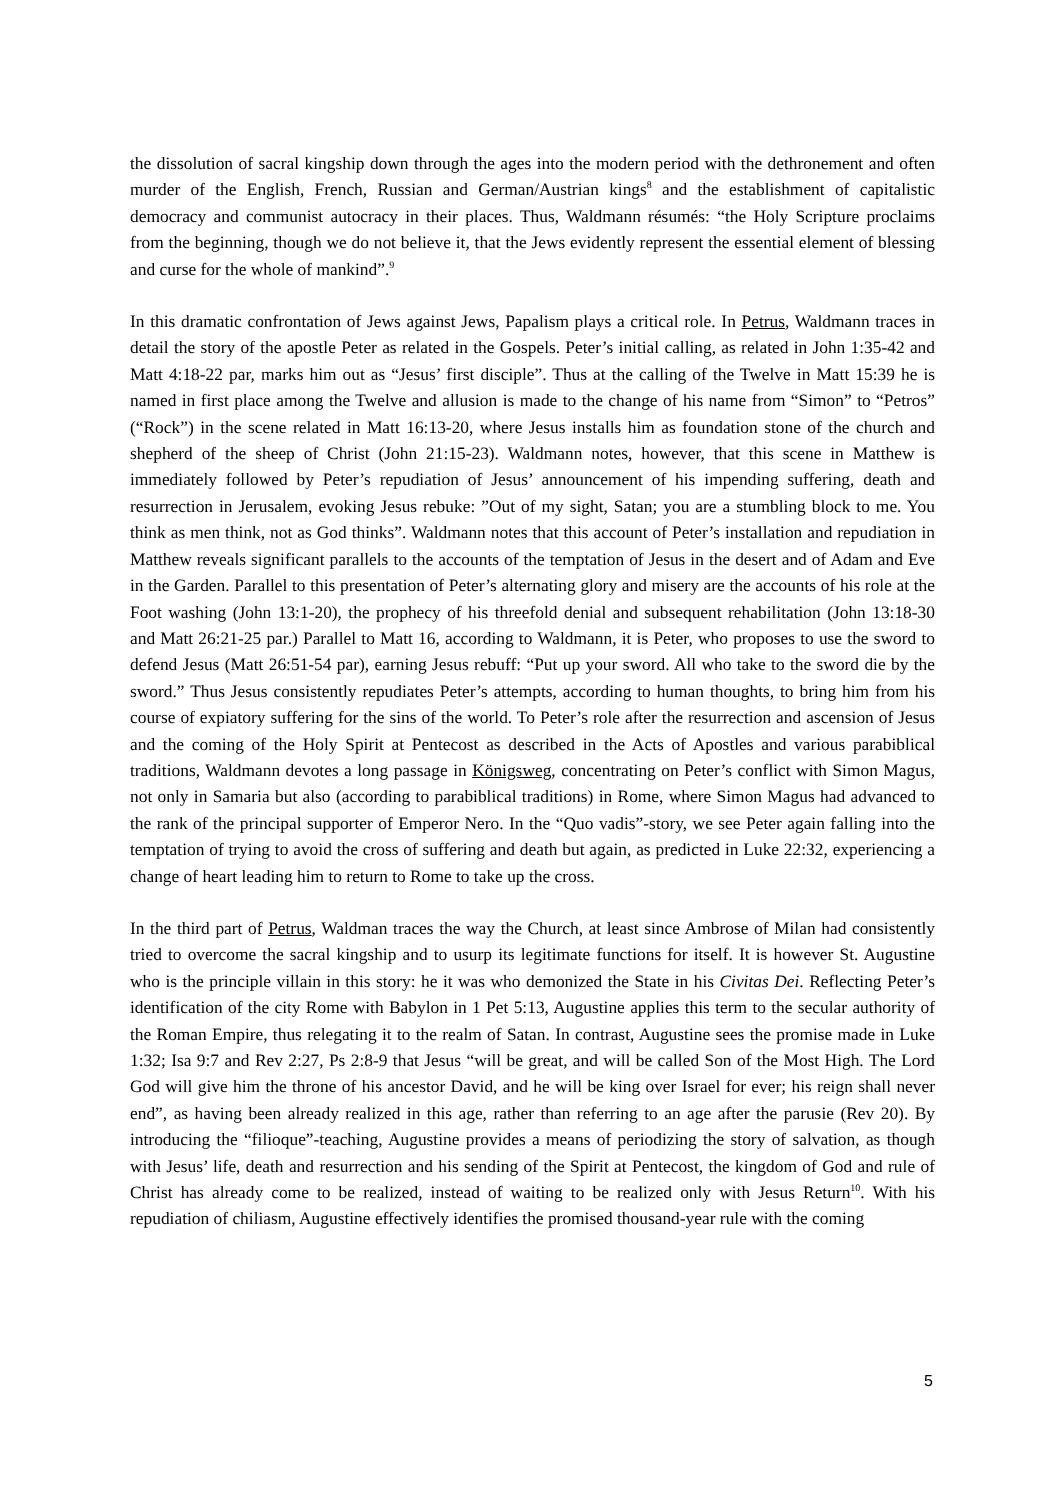the dissolution of sacral kingship down through the ages into the modern period with the dethronement and often murder of the English, French, Russian and German/Austrian kings<sup>8</sup> and the establishment of capitalistic democracy and communist autocracy in their places. Thus, Waldmann résumés: “the Holy Scripture proclaims from the beginning, though we do not believe it, that the Jews evidently represent the essential element of blessing and curse for the whole of mankind”.<sup>9</sup>
In this dramatic confrontation of Jews against Jews, Papalism plays a critical role. In Petrus, Waldmann traces in detail the story of the apostle Peter as related in the Gospels. Peter’s initial calling, as related in John 1:35-42 and Matt 4:18-22 par, marks him out as “Jesus’ first disciple”. Thus at the calling of the Twelve in Matt 15:39 he is named in first place among the Twelve and allusion is made to the change of his name from “Simon” to “Petros” (“Rock”) in the scene related in Matt 16:13-20, where Jesus installs him as foundation stone of the church and shepherd of the sheep of Christ (John 21:15-23). Waldmann notes, however, that this scene in Matthew is immediately followed by Peter’s repudiation of Jesus’ announcement of his impending suffering, death and resurrection in Jerusalem, evoking Jesus rebuke: ”Out of my sight, Satan; you are a stumbling block to me. You think as men think, not as God thinks”. Waldmann notes that this account of Peter’s installation and repudiation in Matthew reveals significant parallels to the accounts of the temptation of Jesus in the desert and of Adam and Eve in the Garden. Parallel to this presentation of Peter’s alternating glory and misery are the accounts of his role at the Foot washing (John 13:1-20), the prophecy of his threefold denial and subsequent rehabilitation (John 13:18-30 and Matt 26:21-25 par.) Parallel to Matt 16, according to Waldmann, it is Peter, who proposes to use the sword to defend Jesus (Matt 26:51-54 par), earning Jesus rebuff: “Put up your sword. All who take to the sword die by the sword.” Thus Jesus consistently repudiates Peter’s attempts, according to human thoughts, to bring him from his course of expiatory suffering for the sins of the world. To Peter’s role after the resurrection and ascension of Jesus and the coming of the Holy Spirit at Pentecost as described in the Acts of Apostles and various parabiblical traditions, Waldmann devotes a long passage in Königsweg, concentrating on Peter’s conflict with Simon Magus, not only in Samaria but also (according to parabiblical traditions) in Rome, where Simon Magus had advanced to the rank of the principal supporter of Emperor Nero. In the “Quo vadis”-story, we see Peter again falling into the temptation of trying to avoid the cross of suffering and death but again, as predicted in Luke 22:32, experiencing a change of heart leading him to return to Rome to take up the cross.
In the third part of Petrus, Waldman traces the way the Church, at least since Ambrose of Milan had consistently tried to overcome the sacral kingship and to usurp its legitimate functions for itself. It is however St. Augustine who is the principle villain in this story: he it was who demonized the State in his Civitas Dei. Reflecting Peter’s identification of the city Rome with Babylon in 1 Pet 5:13, Augustine applies this term to the secular authority of the Roman Empire, thus relegating it to the realm of Satan. In contrast, Augustine sees the promise made in Luke 1:32; Isa 9:7 and Rev 2:27, Ps 2:8-9 that Jesus “will be great, and will be called Son of the Most High. The Lord God will give him the throne of his ancestor David, and he will be king over Israel for ever; his reign shall never end”, as having been already realized in this age, rather than referring to an age after the parusie (Rev 20). By introducing the “filioque”-teaching, Augustine provides a means of periodizing the story of salvation, as though with Jesus’ life, death and resurrection and his sending of the Spirit at Pentecost, the kingdom of God and rule of Christ has already come to be realized, instead of waiting to be realized only with Jesus Return<sup>10</sup>. With his repudiation of chiliasm, Augustine effectively identifies the promised thousand-year rule with the coming
5